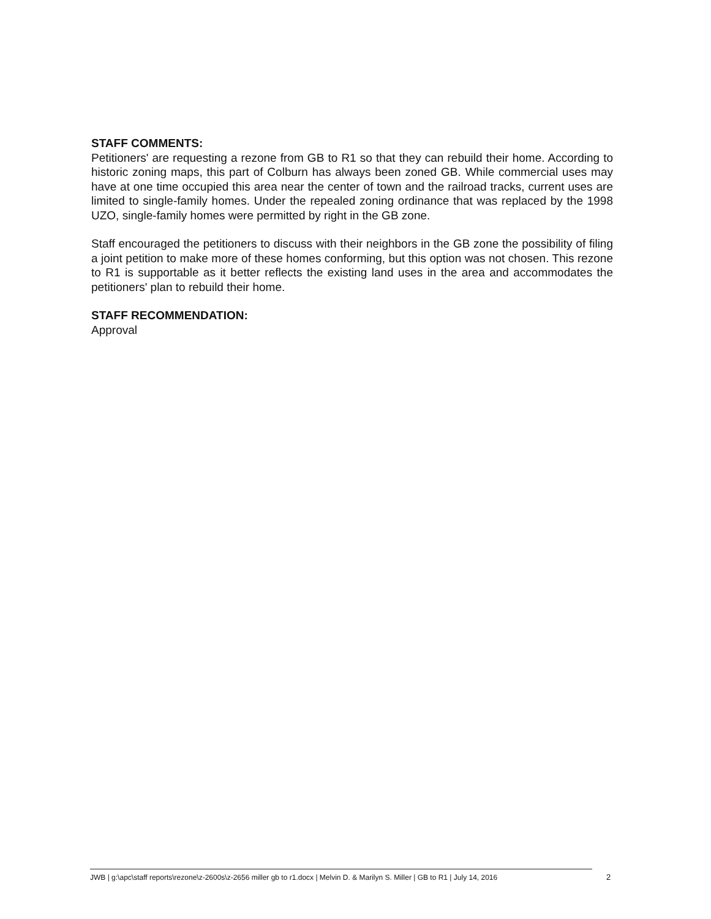STAFF COMMENTS:
Petitioners' are requesting a rezone from GB to R1 so that they can rebuild their home. According to historic zoning maps, this part of Colburn has always been zoned GB. While commercial uses may have at one time occupied this area near the center of town and the railroad tracks, current uses are limited to single-family homes. Under the repealed zoning ordinance that was replaced by the 1998 UZO, single-family homes were permitted by right in the GB zone.
Staff encouraged the petitioners to discuss with their neighbors in the GB zone the possibility of filing a joint petition to make more of these homes conforming, but this option was not chosen. This rezone to R1 is supportable as it better reflects the existing land uses in the area and accommodates the petitioners' plan to rebuild their home.
STAFF RECOMMENDATION:
Approval
JWB | g:\apc\staff reports\rezone\z-2600s\z-2656 miller gb to r1.docx | Melvin D. & Marilyn S. Miller | GB to R1 | July 14, 2016
2